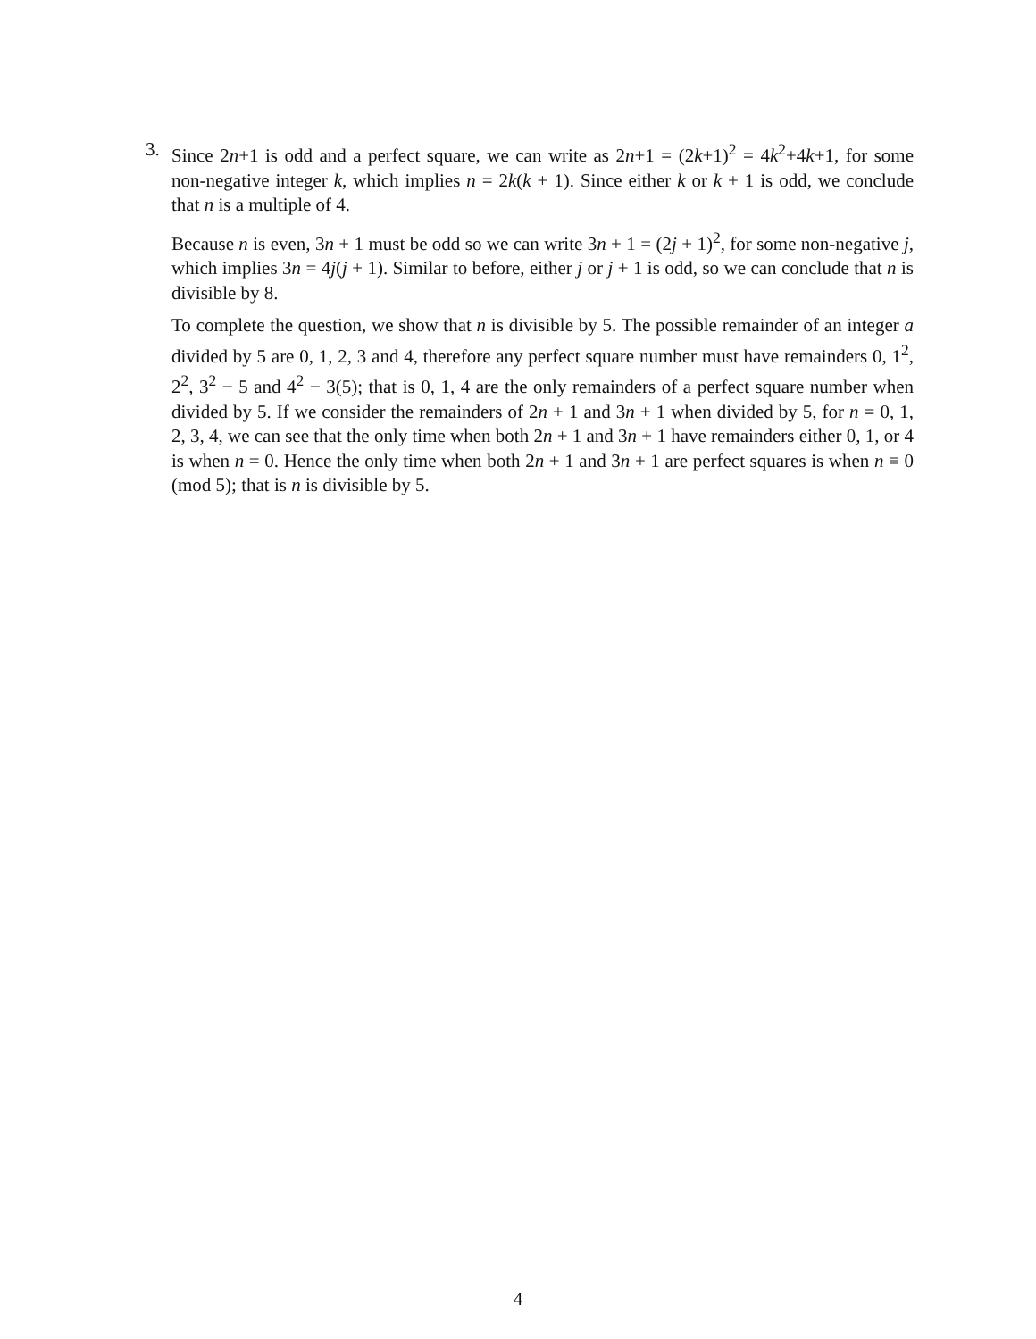3.
Since 2n+1 is odd and a perfect square, we can write as 2n+1 = (2k+1)<sup>2</sup> = 4k<sup>2</sup>+4k+1, for some non-negative integer k, which implies n = 2k(k + 1). Since either k or k + 1 is odd, we conclude that n is a multiple of 4.
Because n is even, 3n + 1 must be odd so we can write 3n + 1 = (2j + 1)<sup>2</sup>, for some non-negative j, which implies 3n = 4j(j + 1). Similar to before, either j or j + 1 is odd, so we can conclude that n is divisible by 8.
To complete the question, we show that n is divisible by 5. The possible remainder of an integer a divided by 5 are 0, 1, 2, 3 and 4, therefore any perfect square number must have remainders 0, 1<sup>2</sup>, 2<sup>2</sup>, 3<sup>2</sup> − 5 and 4<sup>2</sup> − 3(5); that is 0, 1, 4 are the only remainders of a perfect square number when divided by 5. If we consider the remainders of 2n + 1 and 3n + 1 when divided by 5, for n = 0, 1, 2, 3, 4, we can see that the only time when both 2n + 1 and 3n + 1 have remainders either 0, 1, or 4 is when n = 0. Hence the only time when both 2n + 1 and 3n + 1 are perfect squares is when n ≡ 0 (mod 5); that is n is divisible by 5.
4